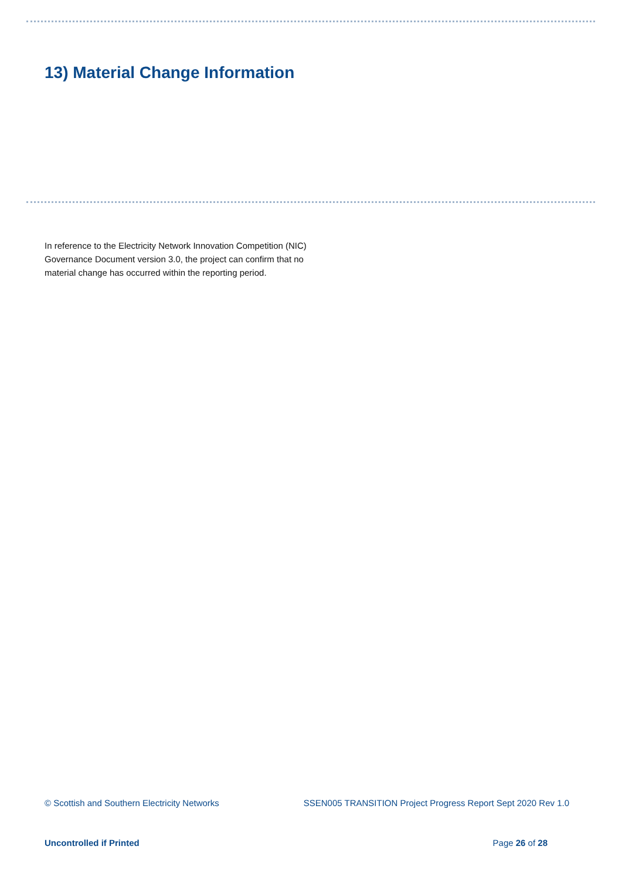13) Material Change Information
In reference to the Electricity Network Innovation Competition (NIC) Governance Document version 3.0, the project can confirm that no material change has occurred within the reporting period.
© Scottish and Southern Electricity Networks SSEN005 TRANSITION Project Progress Report Sept 2020 Rev 1.0
Uncontrolled if Printed Page 26 of 28